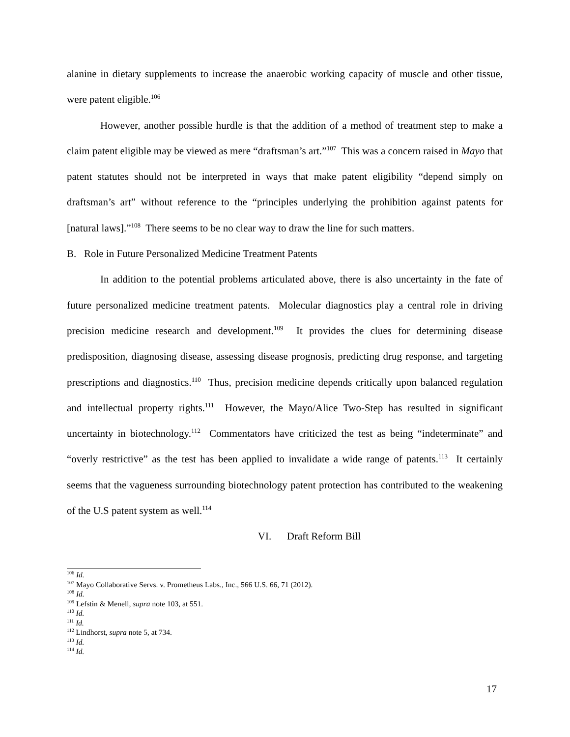alanine in dietary supplements to increase the anaerobic working capacity of muscle and other tissue, were patent eligible.<sup>106</sup>
However, another possible hurdle is that the addition of a method of treatment step to make a claim patent eligible may be viewed as mere “draftsman’s art.”<sup>107</sup> This was a concern raised in Mayo that patent statutes should not be interpreted in ways that make patent eligibility “depend simply on draftsman’s art” without reference to the “principles underlying the prohibition against patents for [natural laws].”<sup>108</sup> There seems to be no clear way to draw the line for such matters.
B. Role in Future Personalized Medicine Treatment Patents
In addition to the potential problems articulated above, there is also uncertainty in the fate of future personalized medicine treatment patents. Molecular diagnostics play a central role in driving precision medicine research and development.<sup>109</sup> It provides the clues for determining disease predisposition, diagnosing disease, assessing disease prognosis, predicting drug response, and targeting prescriptions and diagnostics.<sup>110</sup> Thus, precision medicine depends critically upon balanced regulation and intellectual property rights.<sup>111</sup> However, the Mayo/Alice Two-Step has resulted in significant uncertainty in biotechnology.<sup>112</sup> Commentators have criticized the test as being “indeterminate” and “overly restrictive” as the test has been applied to invalidate a wide range of patents.<sup>113</sup> It certainly seems that the vagueness surrounding biotechnology patent protection has contributed to the weakening of the U.S patent system as well.<sup>114</sup>
VI. Draft Reform Bill
<sup>106</sup> Id.
<sup>107</sup> Mayo Collaborative Servs. v. Prometheus Labs., Inc., 566 U.S. 66, 71 (2012).
<sup>108</sup> Id.
<sup>109</sup> Lefstin & Menell, supra note 103, at 551.
<sup>110</sup> Id.
<sup>111</sup> Id.
<sup>112</sup> Lindhorst, supra note 5, at 734.
<sup>113</sup> Id.
<sup>114</sup> Id.
17